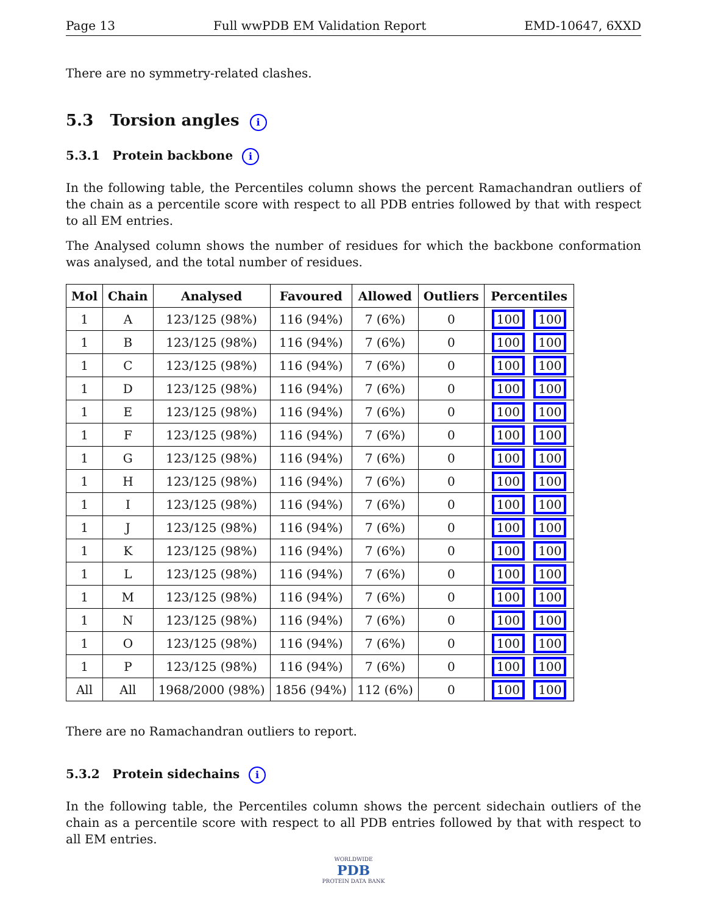Page 13 Full wwPDB EM Validation Report EMD-10647, 6XXD
There are no symmetry-related clashes.
5.3 Torsion angles i
5.3.1 Protein backbone i
In the following table, the Percentiles column shows the percent Ramachandran outliers of the chain as a percentile score with respect to all PDB entries followed by that with respect to all EM entries.
The Analysed column shows the number of residues for which the backbone conformation was analysed, and the total number of residues.
| Mol | Chain | Analysed | Favoured | Allowed | Outliers | Percentiles |
| --- | --- | --- | --- | --- | --- | --- |
| 1 | A | 123/125 (98%) | 116 (94%) | 7 (6%) | 0 | 100 100 |
| 1 | B | 123/125 (98%) | 116 (94%) | 7 (6%) | 0 | 100 100 |
| 1 | C | 123/125 (98%) | 116 (94%) | 7 (6%) | 0 | 100 100 |
| 1 | D | 123/125 (98%) | 116 (94%) | 7 (6%) | 0 | 100 100 |
| 1 | E | 123/125 (98%) | 116 (94%) | 7 (6%) | 0 | 100 100 |
| 1 | F | 123/125 (98%) | 116 (94%) | 7 (6%) | 0 | 100 100 |
| 1 | G | 123/125 (98%) | 116 (94%) | 7 (6%) | 0 | 100 100 |
| 1 | H | 123/125 (98%) | 116 (94%) | 7 (6%) | 0 | 100 100 |
| 1 | I | 123/125 (98%) | 116 (94%) | 7 (6%) | 0 | 100 100 |
| 1 | J | 123/125 (98%) | 116 (94%) | 7 (6%) | 0 | 100 100 |
| 1 | K | 123/125 (98%) | 116 (94%) | 7 (6%) | 0 | 100 100 |
| 1 | L | 123/125 (98%) | 116 (94%) | 7 (6%) | 0 | 100 100 |
| 1 | M | 123/125 (98%) | 116 (94%) | 7 (6%) | 0 | 100 100 |
| 1 | N | 123/125 (98%) | 116 (94%) | 7 (6%) | 0 | 100 100 |
| 1 | O | 123/125 (98%) | 116 (94%) | 7 (6%) | 0 | 100 100 |
| 1 | P | 123/125 (98%) | 116 (94%) | 7 (6%) | 0 | 100 100 |
| All | All | 1968/2000 (98%) | 1856 (94%) | 112 (6%) | 0 | 100 100 |
There are no Ramachandran outliers to report.
5.3.2 Protein sidechains i
In the following table, the Percentiles column shows the percent sidechain outliers of the chain as a percentile score with respect to all PDB entries followed by that with respect to all EM entries.
WORLDWIDE
PDB
PROTEIN DATA BANK